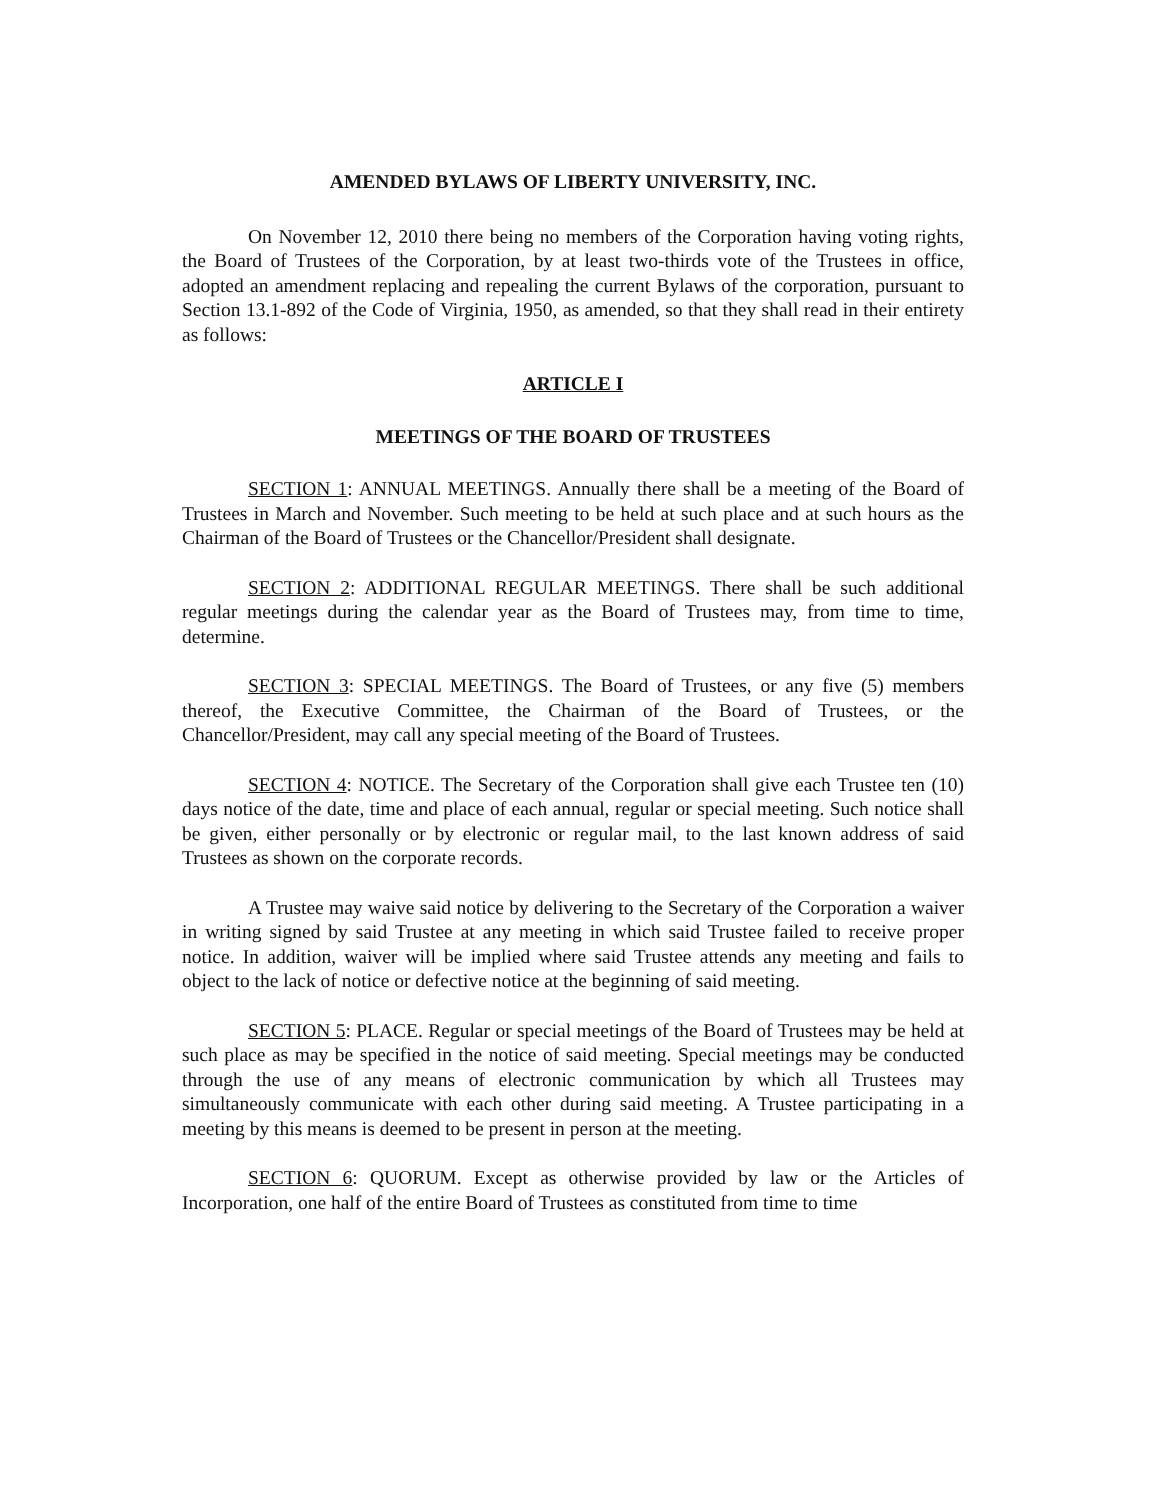AMENDED BYLAWS OF LIBERTY UNIVERSITY, INC.
On November 12, 2010 there being no members of the Corporation having voting rights, the Board of Trustees of the Corporation, by at least two-thirds vote of the Trustees in office, adopted an amendment replacing and repealing the current Bylaws of the corporation, pursuant to Section 13.1-892 of the Code of Virginia, 1950, as amended, so that they shall read in their entirety as follows:
ARTICLE I
MEETINGS OF THE BOARD OF TRUSTEES
SECTION 1: ANNUAL MEETINGS. Annually there shall be a meeting of the Board of Trustees in March and November. Such meeting to be held at such place and at such hours as the Chairman of the Board of Trustees or the Chancellor/President shall designate.
SECTION 2: ADDITIONAL REGULAR MEETINGS. There shall be such additional regular meetings during the calendar year as the Board of Trustees may, from time to time, determine.
SECTION 3: SPECIAL MEETINGS. The Board of Trustees, or any five (5) members thereof, the Executive Committee, the Chairman of the Board of Trustees, or the Chancellor/President, may call any special meeting of the Board of Trustees.
SECTION 4: NOTICE. The Secretary of the Corporation shall give each Trustee ten (10) days notice of the date, time and place of each annual, regular or special meeting. Such notice shall be given, either personally or by electronic or regular mail, to the last known address of said Trustees as shown on the corporate records.
A Trustee may waive said notice by delivering to the Secretary of the Corporation a waiver in writing signed by said Trustee at any meeting in which said Trustee failed to receive proper notice. In addition, waiver will be implied where said Trustee attends any meeting and fails to object to the lack of notice or defective notice at the beginning of said meeting.
SECTION 5: PLACE. Regular or special meetings of the Board of Trustees may be held at such place as may be specified in the notice of said meeting. Special meetings may be conducted through the use of any means of electronic communication by which all Trustees may simultaneously communicate with each other during said meeting. A Trustee participating in a meeting by this means is deemed to be present in person at the meeting.
SECTION 6: QUORUM. Except as otherwise provided by law or the Articles of Incorporation, one half of the entire Board of Trustees as constituted from time to time